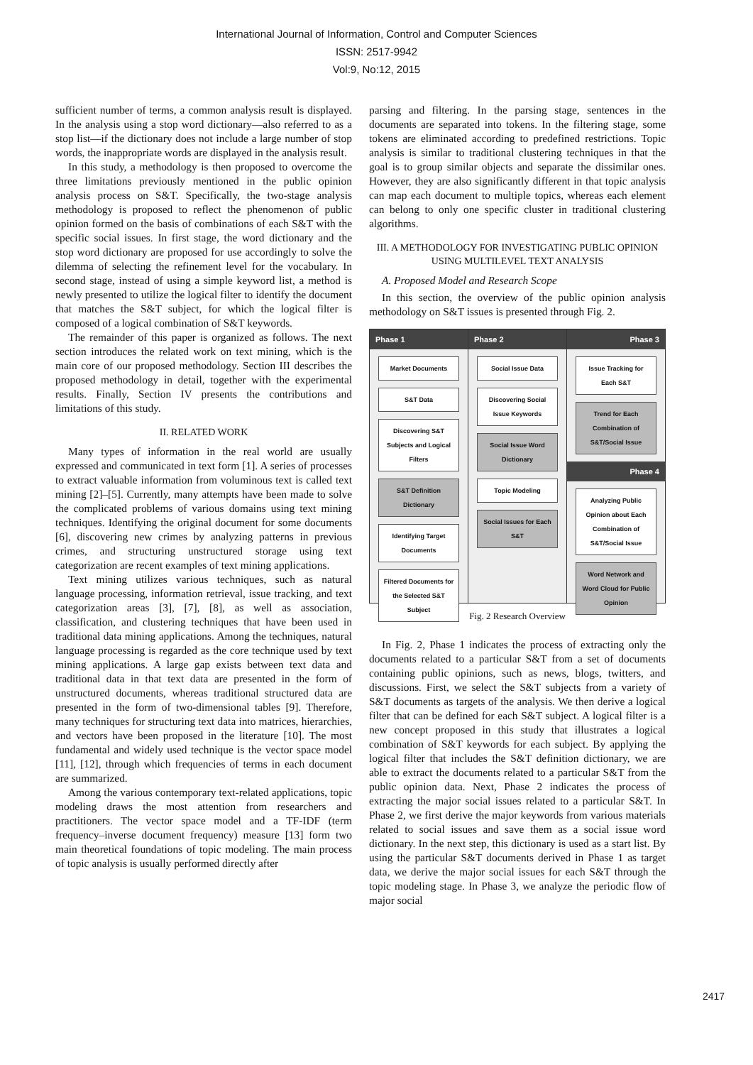International Journal of Information, Control and Computer Sciences
ISSN: 2517-9942
Vol:9, No:12, 2015
sufficient number of terms, a common analysis result is displayed. In the analysis using a stop word dictionary—also referred to as a stop list—if the dictionary does not include a large number of stop words, the inappropriate words are displayed in the analysis result.
In this study, a methodology is then proposed to overcome the three limitations previously mentioned in the public opinion analysis process on S&T. Specifically, the two-stage analysis methodology is proposed to reflect the phenomenon of public opinion formed on the basis of combinations of each S&T with the specific social issues. In first stage, the word dictionary and the stop word dictionary are proposed for use accordingly to solve the dilemma of selecting the refinement level for the vocabulary. In second stage, instead of using a simple keyword list, a method is newly presented to utilize the logical filter to identify the document that matches the S&T subject, for which the logical filter is composed of a logical combination of S&T keywords.
The remainder of this paper is organized as follows. The next section introduces the related work on text mining, which is the main core of our proposed methodology. Section III describes the proposed methodology in detail, together with the experimental results. Finally, Section IV presents the contributions and limitations of this study.
II. RELATED WORK
Many types of information in the real world are usually expressed and communicated in text form [1]. A series of processes to extract valuable information from voluminous text is called text mining [2]–[5]. Currently, many attempts have been made to solve the complicated problems of various domains using text mining techniques. Identifying the original document for some documents [6], discovering new crimes by analyzing patterns in previous crimes, and structuring unstructured storage using text categorization are recent examples of text mining applications.
Text mining utilizes various techniques, such as natural language processing, information retrieval, issue tracking, and text categorization areas [3], [7], [8], as well as association, classification, and clustering techniques that have been used in traditional data mining applications. Among the techniques, natural language processing is regarded as the core technique used by text mining applications. A large gap exists between text data and traditional data in that text data are presented in the form of unstructured documents, whereas traditional structured data are presented in the form of two-dimensional tables [9]. Therefore, many techniques for structuring text data into matrices, hierarchies, and vectors have been proposed in the literature [10]. The most fundamental and widely used technique is the vector space model [11], [12], through which frequencies of terms in each document are summarized.
Among the various contemporary text-related applications, topic modeling draws the most attention from researchers and practitioners. The vector space model and a TF-IDF (term frequency–inverse document frequency) measure [13] form two main theoretical foundations of topic modeling. The main process of topic analysis is usually performed directly after
parsing and filtering. In the parsing stage, sentences in the documents are separated into tokens. In the filtering stage, some tokens are eliminated according to predefined restrictions. Topic analysis is similar to traditional clustering techniques in that the goal is to group similar objects and separate the dissimilar ones. However, they are also significantly different in that topic analysis can map each document to multiple topics, whereas each element can belong to only one specific cluster in traditional clustering algorithms.
III. A METHODOLOGY FOR INVESTIGATING PUBLIC OPINION USING MULTILEVEL TEXT ANALYSIS
A. Proposed Model and Research Scope
In this section, the overview of the public opinion analysis methodology on S&T issues is presented through Fig. 2.
Phase 1
Market Documents
S&T Data
Discovering S&T Subjects and Logical Filters
S&T Definition Dictionary
Identifying Target Documents
Filtered Documents for the Selected S&T Subject
Phase 2
Social Issue Data
Discovering Social Issue Keywords
Social Issue Word Dictionary
Topic Modeling
Social Issues for Each S&T
Phase 3
Issue Tracking for Each S&T
Trend for Each Combination of S&T/Social Issue
Phase 4
Analyzing Public Opinion about Each Combination of S&T/Social Issue
Word Network and Word Cloud for Public Opinion
Fig. 2 Research Overview
In Fig. 2, Phase 1 indicates the process of extracting only the documents related to a particular S&T from a set of documents containing public opinions, such as news, blogs, twitters, and discussions. First, we select the S&T subjects from a variety of S&T documents as targets of the analysis. We then derive a logical filter that can be defined for each S&T subject. A logical filter is a new concept proposed in this study that illustrates a logical combination of S&T keywords for each subject. By applying the logical filter that includes the S&T definition dictionary, we are able to extract the documents related to a particular S&T from the public opinion data. Next, Phase 2 indicates the process of extracting the major social issues related to a particular S&T. In Phase 2, we first derive the major keywords from various materials related to social issues and save them as a social issue word dictionary. In the next step, this dictionary is used as a start list. By using the particular S&T documents derived in Phase 1 as target data, we derive the major social issues for each S&T through the topic modeling stage. In Phase 3, we analyze the periodic flow of major social
2417